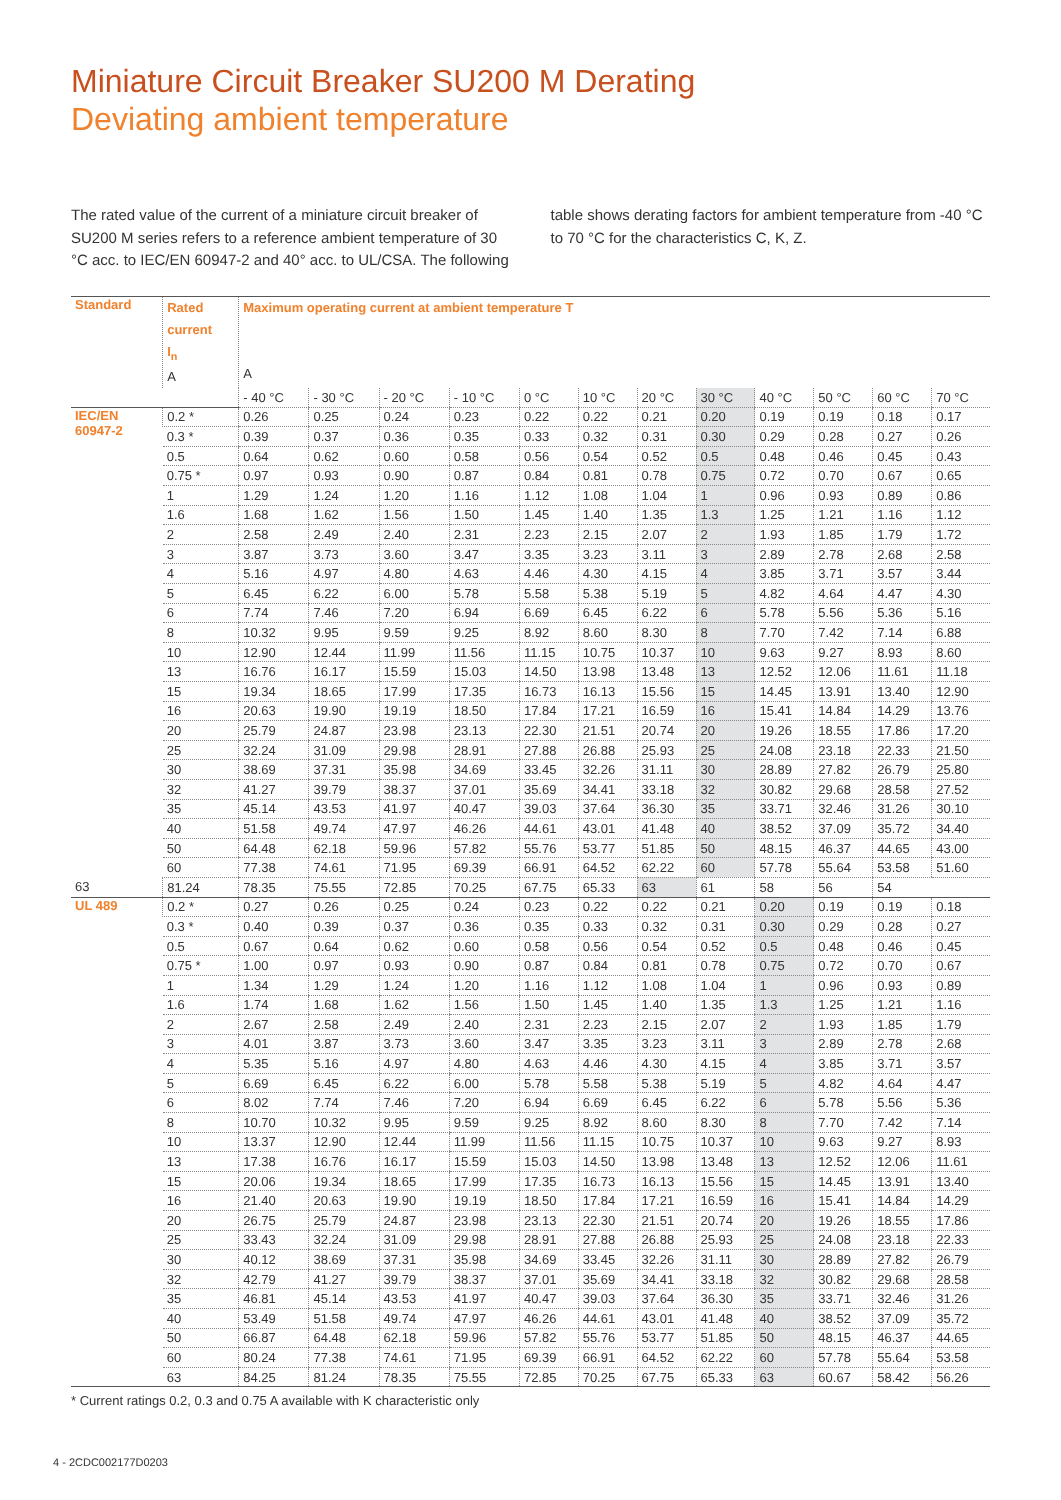Miniature Circuit Breaker SU200 M Derating
Deviating ambient temperature
The rated value of the current of a miniature circuit breaker of SU200 M series refers to a reference ambient temperature of 30 °C acc. to IEC/EN 60947-2 and 40° acc. to UL/CSA. The following table shows derating factors for ambient temperature from -40 °C to 70 °C for the characteristics C, K, Z.
| Standard | Rated current I<sub>n</sub> A | Maximum operating current at ambient temperature T A | | | | | | | | | | | |
| --- | --- | --- | --- | --- | --- | --- | --- | --- | --- | --- | --- | --- | --- |
| | | - 40 °C | - 30 °C | - 20 °C | - 10 °C | 0 °C | 10 °C | 20 °C | 30 °C | 40 °C | 50 °C | 60 °C | 70 °C |
| IEC/EN 60947-2 | 0.2 * | 0.26 | 0.25 | 0.24 | 0.23 | 0.22 | 0.22 | 0.21 | 0.20 | 0.19 | 0.19 | 0.18 | 0.17 |
| | 0.3 * | 0.39 | 0.37 | 0.36 | 0.35 | 0.33 | 0.32 | 0.31 | 0.30 | 0.29 | 0.28 | 0.27 | 0.26 |
| | 0.5 | 0.64 | 0.62 | 0.60 | 0.58 | 0.56 | 0.54 | 0.52 | 0.5 | 0.48 | 0.46 | 0.45 | 0.43 |
| | 0.75 * | 0.97 | 0.93 | 0.90 | 0.87 | 0.84 | 0.81 | 0.78 | 0.75 | 0.72 | 0.70 | 0.67 | 0.65 |
| | 1 | 1.29 | 1.24 | 1.20 | 1.16 | 1.12 | 1.08 | 1.04 | 1 | 0.96 | 0.93 | 0.89 | 0.86 |
| | 1.6 | 1.68 | 1.62 | 1.56 | 1.50 | 1.45 | 1.40 | 1.35 | 1.3 | 1.25 | 1.21 | 1.16 | 1.12 |
| | 2 | 2.58 | 2.49 | 2.40 | 2.31 | 2.23 | 2.15 | 2.07 | 2 | 1.93 | 1.85 | 1.79 | 1.72 |
| | 3 | 3.87 | 3.73 | 3.60 | 3.47 | 3.35 | 3.23 | 3.11 | 3 | 2.89 | 2.78 | 2.68 | 2.58 |
| | 4 | 5.16 | 4.97 | 4.80 | 4.63 | 4.46 | 4.30 | 4.15 | 4 | 3.85 | 3.71 | 3.57 | 3.44 |
| | 5 | 6.45 | 6.22 | 6.00 | 5.78 | 5.58 | 5.38 | 5.19 | 5 | 4.82 | 4.64 | 4.47 | 4.30 |
| | 6 | 7.74 | 7.46 | 7.20 | 6.94 | 6.69 | 6.45 | 6.22 | 6 | 5.78 | 5.56 | 5.36 | 5.16 |
| | 8 | 10.32 | 9.95 | 9.59 | 9.25 | 8.92 | 8.60 | 8.30 | 8 | 7.70 | 7.42 | 7.14 | 6.88 |
| | 10 | 12.90 | 12.44 | 11.99 | 11.56 | 11.15 | 10.75 | 10.37 | 10 | 9.63 | 9.27 | 8.93 | 8.60 |
| | 13 | 16.76 | 16.17 | 15.59 | 15.03 | 14.50 | 13.98 | 13.48 | 13 | 12.52 | 12.06 | 11.61 | 11.18 |
| | 15 | 19.34 | 18.65 | 17.99 | 17.35 | 16.73 | 16.13 | 15.56 | 15 | 14.45 | 13.91 | 13.40 | 12.90 |
| | 16 | 20.63 | 19.90 | 19.19 | 18.50 | 17.84 | 17.21 | 16.59 | 16 | 15.41 | 14.84 | 14.29 | 13.76 |
| | 20 | 25.79 | 24.87 | 23.98 | 23.13 | 22.30 | 21.51 | 20.74 | 20 | 19.26 | 18.55 | 17.86 | 17.20 |
| | 25 | 32.24 | 31.09 | 29.98 | 28.91 | 27.88 | 26.88 | 25.93 | 25 | 24.08 | 23.18 | 22.33 | 21.50 |
| | 30 | 38.69 | 37.31 | 35.98 | 34.69 | 33.45 | 32.26 | 31.11 | 30 | 28.89 | 27.82 | 26.79 | 25.80 |
| | 32 | 41.27 | 39.79 | 38.37 | 37.01 | 35.69 | 34.41 | 33.18 | 32 | 30.82 | 29.68 | 28.58 | 27.52 |
| | 35 | 45.14 | 43.53 | 41.97 | 40.47 | 39.03 | 37.64 | 36.30 | 35 | 33.71 | 32.46 | 31.26 | 30.10 |
| | 40 | 51.58 | 49.74 | 47.97 | 46.26 | 44.61 | 43.01 | 41.48 | 40 | 38.52 | 37.09 | 35.72 | 34.40 |
| | 50 | 64.48 | 62.18 | 59.96 | 57.82 | 55.76 | 53.77 | 51.85 | 50 | 48.15 | 46.37 | 44.65 | 43.00 |
| | 60 | 77.38 | 74.61 | 71.95 | 69.39 | 66.91 | 64.52 | 62.22 | 60 | 57.78 | 55.64 | 53.58 | 51.60 |
| 63 | 81.24 | 78.35 | 75.55 | 72.85 | 70.25 | 67.75 | 65.33 | 63 | 61 | 58 | 56 | 54 | |
| UL 489 | 0.2 * | 0.27 | 0.26 | 0.25 | 0.24 | 0.23 | 0.22 | 0.22 | 0.21 | 0.20 | 0.19 | 0.19 | 0.18 |
| | 0.3 * | 0.40 | 0.39 | 0.37 | 0.36 | 0.35 | 0.33 | 0.32 | 0.31 | 0.30 | 0.29 | 0.28 | 0.27 |
| | 0.5 | 0.67 | 0.64 | 0.62 | 0.60 | 0.58 | 0.56 | 0.54 | 0.52 | 0.5 | 0.48 | 0.46 | 0.45 |
| | 0.75 * | 1.00 | 0.97 | 0.93 | 0.90 | 0.87 | 0.84 | 0.81 | 0.78 | 0.75 | 0.72 | 0.70 | 0.67 |
| | 1 | 1.34 | 1.29 | 1.24 | 1.20 | 1.16 | 1.12 | 1.08 | 1.04 | 1 | 0.96 | 0.93 | 0.89 |
| | 1.6 | 1.74 | 1.68 | 1.62 | 1.56 | 1.50 | 1.45 | 1.40 | 1.35 | 1.3 | 1.25 | 1.21 | 1.16 |
| | 2 | 2.67 | 2.58 | 2.49 | 2.40 | 2.31 | 2.23 | 2.15 | 2.07 | 2 | 1.93 | 1.85 | 1.79 |
| | 3 | 4.01 | 3.87 | 3.73 | 3.60 | 3.47 | 3.35 | 3.23 | 3.11 | 3 | 2.89 | 2.78 | 2.68 |
| | 4 | 5.35 | 5.16 | 4.97 | 4.80 | 4.63 | 4.46 | 4.30 | 4.15 | 4 | 3.85 | 3.71 | 3.57 |
| | 5 | 6.69 | 6.45 | 6.22 | 6.00 | 5.78 | 5.58 | 5.38 | 5.19 | 5 | 4.82 | 4.64 | 4.47 |
| | 6 | 8.02 | 7.74 | 7.46 | 7.20 | 6.94 | 6.69 | 6.45 | 6.22 | 6 | 5.78 | 5.56 | 5.36 |
| | 8 | 10.70 | 10.32 | 9.95 | 9.59 | 9.25 | 8.92 | 8.60 | 8.30 | 8 | 7.70 | 7.42 | 7.14 |
| | 10 | 13.37 | 12.90 | 12.44 | 11.99 | 11.56 | 11.15 | 10.75 | 10.37 | 10 | 9.63 | 9.27 | 8.93 |
| | 13 | 17.38 | 16.76 | 16.17 | 15.59 | 15.03 | 14.50 | 13.98 | 13.48 | 13 | 12.52 | 12.06 | 11.61 |
| | 15 | 20.06 | 19.34 | 18.65 | 17.99 | 17.35 | 16.73 | 16.13 | 15.56 | 15 | 14.45 | 13.91 | 13.40 |
| | 16 | 21.40 | 20.63 | 19.90 | 19.19 | 18.50 | 17.84 | 17.21 | 16.59 | 16 | 15.41 | 14.84 | 14.29 |
| | 20 | 26.75 | 25.79 | 24.87 | 23.98 | 23.13 | 22.30 | 21.51 | 20.74 | 20 | 19.26 | 18.55 | 17.86 |
| | 25 | 33.43 | 32.24 | 31.09 | 29.98 | 28.91 | 27.88 | 26.88 | 25.93 | 25 | 24.08 | 23.18 | 22.33 |
| | 30 | 40.12 | 38.69 | 37.31 | 35.98 | 34.69 | 33.45 | 32.26 | 31.11 | 30 | 28.89 | 27.82 | 26.79 |
| | 32 | 42.79 | 41.27 | 39.79 | 38.37 | 37.01 | 35.69 | 34.41 | 33.18 | 32 | 30.82 | 29.68 | 28.58 |
| | 35 | 46.81 | 45.14 | 43.53 | 41.97 | 40.47 | 39.03 | 37.64 | 36.30 | 35 | 33.71 | 32.46 | 31.26 |
| | 40 | 53.49 | 51.58 | 49.74 | 47.97 | 46.26 | 44.61 | 43.01 | 41.48 | 40 | 38.52 | 37.09 | 35.72 |
| | 50 | 66.87 | 64.48 | 62.18 | 59.96 | 57.82 | 55.76 | 53.77 | 51.85 | 50 | 48.15 | 46.37 | 44.65 |
| | 60 | 80.24 | 77.38 | 74.61 | 71.95 | 69.39 | 66.91 | 64.52 | 62.22 | 60 | 57.78 | 55.64 | 53.58 |
| | 63 | 84.25 | 81.24 | 78.35 | 75.55 | 72.85 | 70.25 | 67.75 | 65.33 | 63 | 60.67 | 58.42 | 56.26 |
* Current ratings 0.2, 0.3 and 0.75 A available with K characteristic only
4 - 2CDC002177D0203